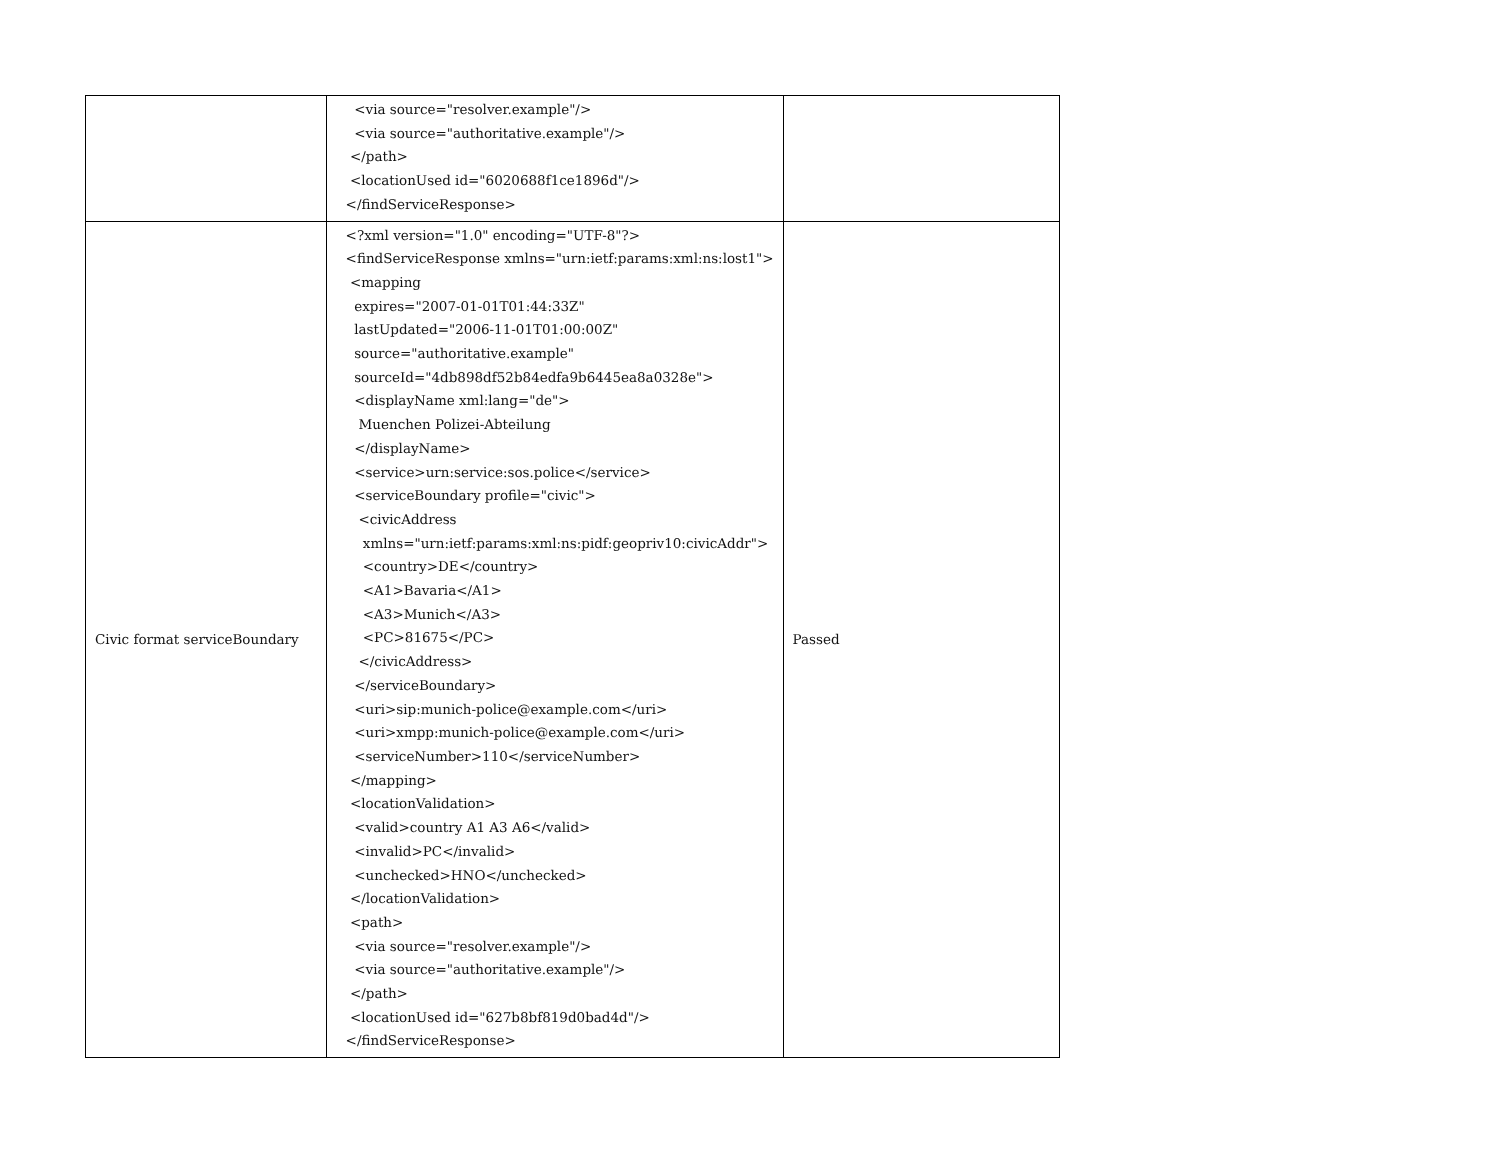| | <via source="resolver.example"/> <via source="authoritative.example"/> </path> <locationUsed id="6020688f1ce1896d"/> </findServiceResponse> | |
| Civic format serviceBoundary | <?xml version="1.0" encoding="UTF-8"?> <findServiceResponse xmlns="urn:ietf:params:xml:ns:lost1"> <mapping expires="2007-01-01T01:44:33Z" lastUpdated="2006-11-01T01:00:00Z" source="authoritative.example" sourceId="4db898df52b84edfa9b6445ea8a0328e"> <displayName xml:lang="de"> Muenchen Polizei-Abteilung </displayName> <service>urn:service:sos.police</service> <serviceBoundary profile="civic"> <civicAddress xmlns="urn:ietf:params:xml:ns:pidf:geopriv10:civicAddr"> <country>DE</country> <A1>Bavaria</A1> <A3>Munich</A3> <PC>81675</PC> </civicAddress> </serviceBoundary> <uri>sip:munich-police@example.com</uri> <uri>xmpp:munich-police@example.com</uri> <serviceNumber>110</serviceNumber> </mapping> <locationValidation> <valid>country A1 A3 A6</valid> <invalid>PC</invalid> <unchecked>HNO</unchecked> </locationValidation> <path> <via source="resolver.example"/> <via source="authoritative.example"/> </path> <locationUsed id="627b8bf819d0bad4d"/> </findServiceResponse> | Passed |